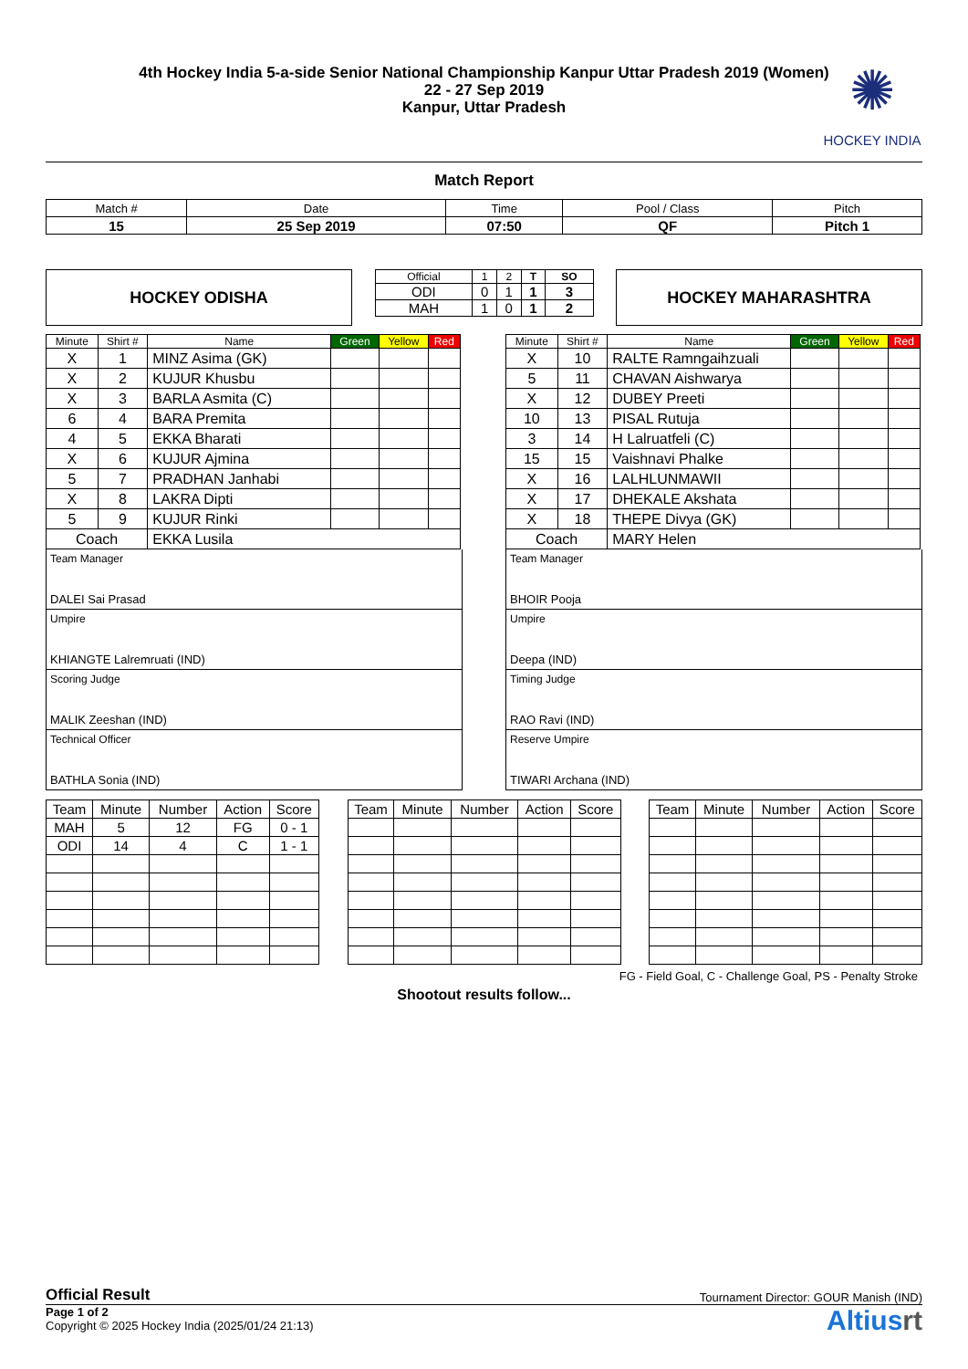✺
HOCKEY INDIA
4th Hockey India 5-a-side Senior National Championship Kanpur Uttar Pradesh 2019 (Women)
22 - 27 Sep 2019
Kanpur, Uttar Pradesh
Match Report
| Match # | Date | Time | Pool / Class | Pitch |
| 15 | 25 Sep 2019 | 07:50 | QF | Pitch 1 |
HOCKEY ODISHA
| Official | 1 | 2 | T | SO |
| ODI | 0 | 1 | 1 | 3 |
| MAH | 1 | 0 | 1 | 2 |
HOCKEY MAHARASHTRA
| Minute | Shirt # | Name | Green | Yellow | Red |
| --- | --- | --- | --- | --- | --- |
| X | 1 | MINZ Asima (GK) | | | |
| X | 2 | KUJUR Khusbu | | | |
| X | 3 | BARLA Asmita (C) | | | |
| 6 | 4 | BARA Premita | | | |
| 4 | 5 | EKKA Bharati | | | |
| X | 6 | KUJUR Ajmina | | | |
| 5 | 7 | PRADHAN Janhabi | | | |
| X | 8 | LAKRA Dipti | | | |
| 5 | 9 | KUJUR Rinki | | | |
| Coach | | EKKA Lusila | | | |
Team Manager
DALEI Sai Prasad
Umpire
KHIANGTE Lalremruati (IND)
Scoring Judge
MALIK Zeeshan (IND)
Technical Officer
BATHLA Sonia (IND)
| Minute | Shirt # | Name | Green | Yellow | Red |
| --- | --- | --- | --- | --- | --- |
| X | 10 | RALTE Ramngaihzuali | | | |
| 5 | 11 | CHAVAN Aishwarya | | | |
| X | 12 | DUBEY Preeti | | | |
| 10 | 13 | PISAL Rutuja | | | |
| 3 | 14 | H Lalruatfeli (C) | | | |
| 15 | 15 | Vaishnavi Phalke | | | |
| X | 16 | LALHLUNMAWII | | | |
| X | 17 | DHEKALE Akshata | | | |
| X | 18 | THEPE Divya (GK) | | | |
| Coach | | MARY Helen | | | |
Team Manager
BHOIR Pooja
Umpire
Deepa (IND)
Timing Judge
RAO Ravi (IND)
Reserve Umpire
TIWARI Archana (IND)
| Team | Minute | Number | Action | Score |
| --- | --- | --- | --- | --- |
| MAH | 5 | 12 | FG | 0 - 1 |
| ODI | 14 | 4 | C | 1 - 1 |
| Team | Minute | Number | Action | Score |
| --- | --- | --- | --- | --- |
| Team | Minute | Number | Action | Score |
| --- | --- | --- | --- | --- |
FG - Field Goal, C - Challenge Goal, PS - Penalty Stroke
Shootout results follow...
Official Result Tournament Director: GOUR Manish (IND)
Page 1 of 2
Copyright © 2025 Hockey India (2025/01/24 21:13)
Altiusrt